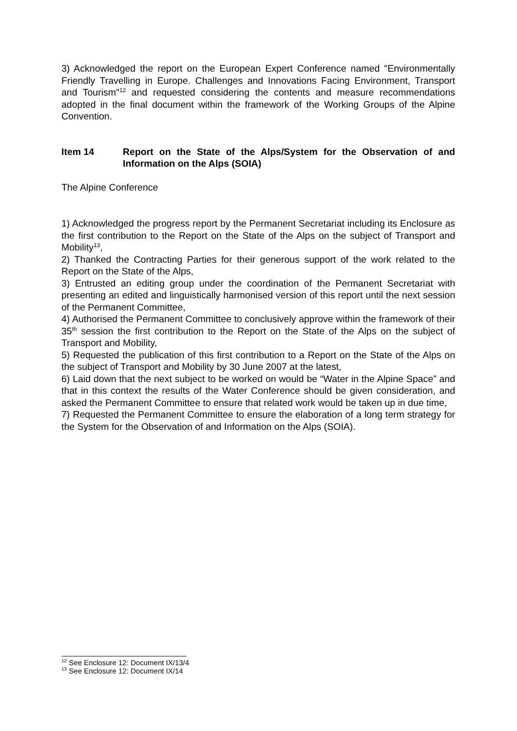3) Acknowledged the report on the European Expert Conference named "Environmentally Friendly Travelling in Europe. Challenges and Innovations Facing Environment, Transport and Tourism"<sup>12</sup> and requested considering the contents and measure recommendations adopted in the final document within the framework of the Working Groups of the Alpine Convention.
Item 14 Report on the State of the Alps/System for the Observation of and Information on the Alps (SOIA)
The Alpine Conference
1) Acknowledged the progress report by the Permanent Secretariat including its Enclosure as the first contribution to the Report on the State of the Alps on the subject of Transport and Mobility<sup>13</sup>,
2) Thanked the Contracting Parties for their generous support of the work related to the Report on the State of the Alps,
3) Entrusted an editing group under the coordination of the Permanent Secretariat with presenting an edited and linguistically harmonised version of this report until the next session of the Permanent Committee,
4) Authorised the Permanent Committee to conclusively approve within the framework of their 35<sup>th</sup> session the first contribution to the Report on the State of the Alps on the subject of Transport and Mobility,
5) Requested the publication of this first contribution to a Report on the State of the Alps on the subject of Transport and Mobility by 30 June 2007 at the latest,
6) Laid down that the next subject to be worked on would be “Water in the Alpine Space” and that in this context the results of the Water Conference should be given consideration, and asked the Permanent Committee to ensure that related work would be taken up in due time,
7) Requested the Permanent Committee to ensure the elaboration of a long term strategy for the System for the Observation of and Information on the Alps (SOIA).
<sup>12</sup> See Enclosure 12: Document IX/13/4
<sup>13</sup> See Enclosure 12: Document IX/14